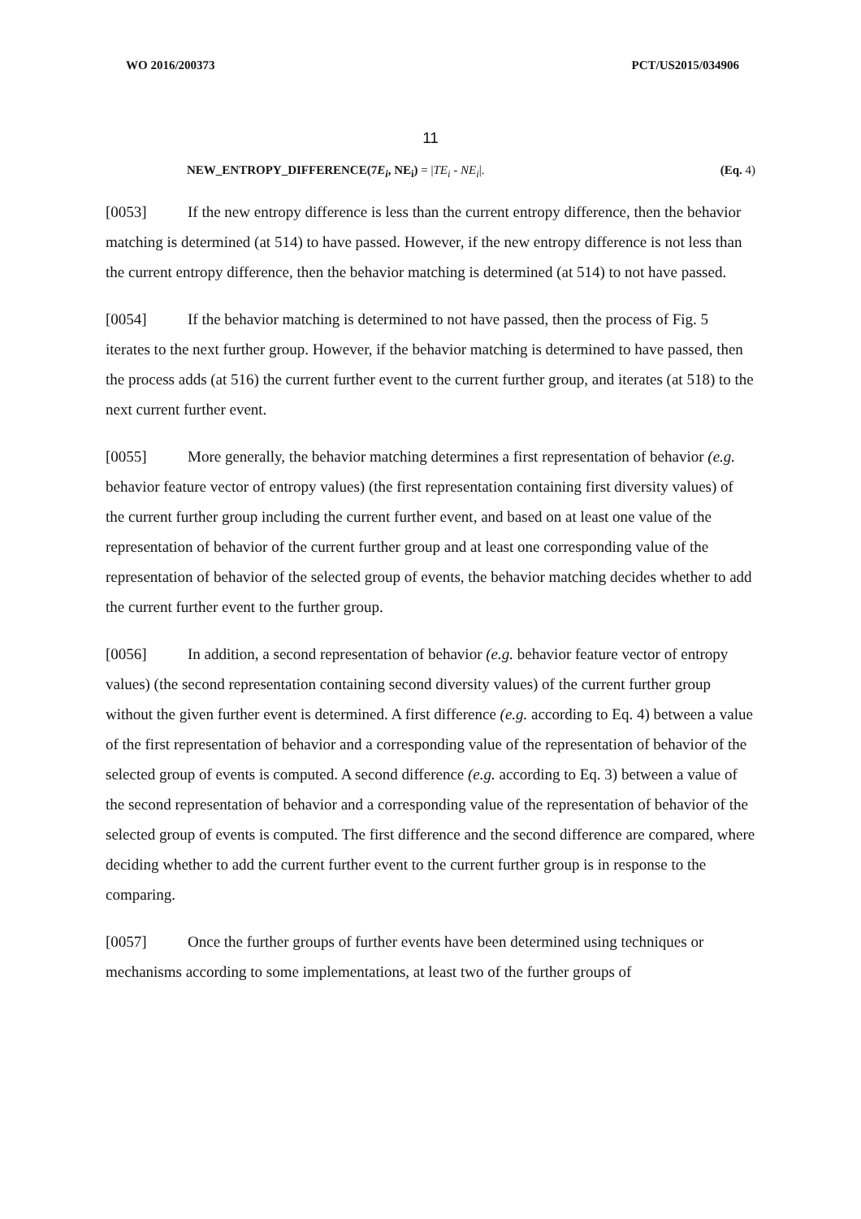WO 2016/200373 PCT/US2015/034906
11
NEW_ENTROPY_DIFFERENCE(7E<sub>i</sub>, NE<sub>i</sub>) = |TE<sub>i</sub> - NE<sub>i</sub>|. (Eq. 4)
[0053] If the new entropy difference is less than the current entropy difference, then the behavior matching is determined (at 514) to have passed. However, if the new entropy difference is not less than the current entropy difference, then the behavior matching is determined (at 514) to not have passed.
[0054] If the behavior matching is determined to not have passed, then the process of Fig. 5 iterates to the next further group. However, if the behavior matching is determined to have passed, then the process adds (at 516) the current further event to the current further group, and iterates (at 518) to the next current further event.
[0055] More generally, the behavior matching determines a first representation of behavior (e.g. behavior feature vector of entropy values) (the first representation containing first diversity values) of the current further group including the current further event, and based on at least one value of the representation of behavior of the current further group and at least one corresponding value of the representation of behavior of the selected group of events, the behavior matching decides whether to add the current further event to the further group.
[0056] In addition, a second representation of behavior (e.g. behavior feature vector of entropy values) (the second representation containing second diversity values) of the current further group without the given further event is determined. A first difference (e.g. according to Eq. 4) between a value of the first representation of behavior and a corresponding value of the representation of behavior of the selected group of events is computed. A second difference (e.g. according to Eq. 3) between a value of the second representation of behavior and a corresponding value of the representation of behavior of the selected group of events is computed. The first difference and the second difference are compared, where deciding whether to add the current further event to the current further group is in response to the comparing.
[0057] Once the further groups of further events have been determined using techniques or mechanisms according to some implementations, at least two of the further groups of